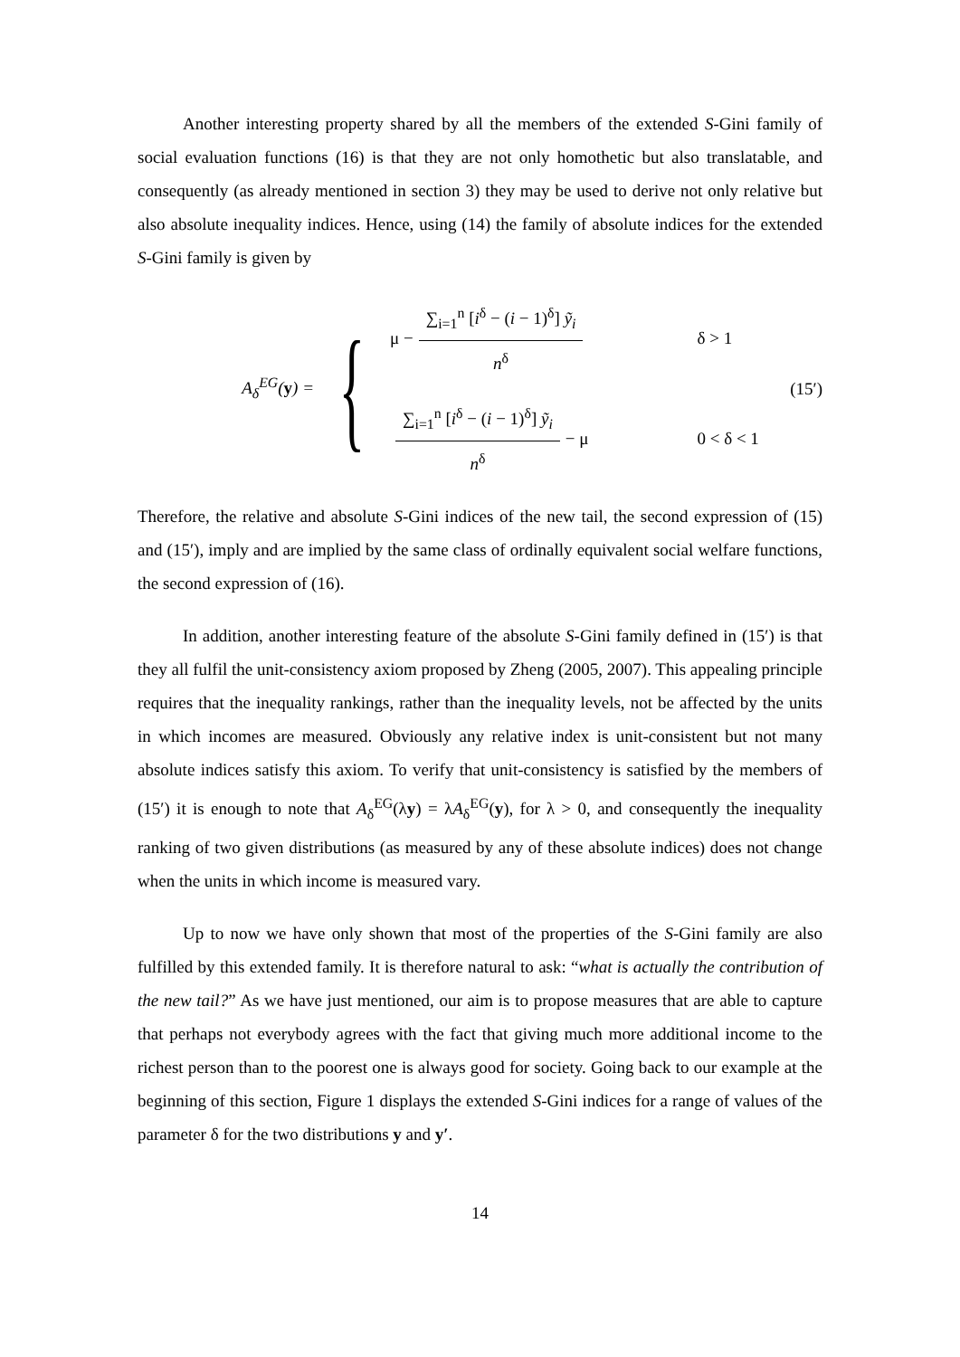Another interesting property shared by all the members of the extended S-Gini family of social evaluation functions (16) is that they are not only homothetic but also translatable, and consequently (as already mentioned in section 3) they may be used to derive not only relative but also absolute inequality indices. Hence, using (14) the family of absolute indices for the extended S-Gini family is given by
A<sub>δ</sub><sup>EG</sup>(y) =
{
μ − ∑<sub>i=1</sub><sup>n</sup> [i<sup>δ</sup> − (i − 1)<sup>δ</sup>] ỹ<sub>i</sub> n<sup>δ</sup> δ > 1
∑<sub>i=1</sub><sup>n</sup> [i<sup>δ</sup> − (i − 1)<sup>δ</sup>] ỹ<sub>i</sub> n<sup>δ</sup> − μ 0 < δ < 1
(15′)
Therefore, the relative and absolute S-Gini indices of the new tail, the second expression of (15) and (15′), imply and are implied by the same class of ordinally equivalent social welfare functions, the second expression of (16).
In addition, another interesting feature of the absolute S-Gini family defined in (15′) is that they all fulfil the unit-consistency axiom proposed by Zheng (2005, 2007). This appealing principle requires that the inequality rankings, rather than the inequality levels, not be affected by the units in which incomes are measured. Obviously any relative index is unit-consistent but not many absolute indices satisfy this axiom. To verify that unit-consistency is satisfied by the members of (15′) it is enough to note that A<sub>δ</sub><sup>EG</sup>(λy) = λA<sub>δ</sub><sup>EG</sup>(y), for λ > 0, and consequently the inequality ranking of two given distributions (as measured by any of these absolute indices) does not change when the units in which income is measured vary.
Up to now we have only shown that most of the properties of the S-Gini family are also fulfilled by this extended family. It is therefore natural to ask: “what is actually the contribution of the new tail?” As we have just mentioned, our aim is to propose measures that are able to capture that perhaps not everybody agrees with the fact that giving much more additional income to the richest person than to the poorest one is always good for society. Going back to our example at the beginning of this section, Figure 1 displays the extended S-Gini indices for a range of values of the parameter δ for the two distributions y and y′.
14